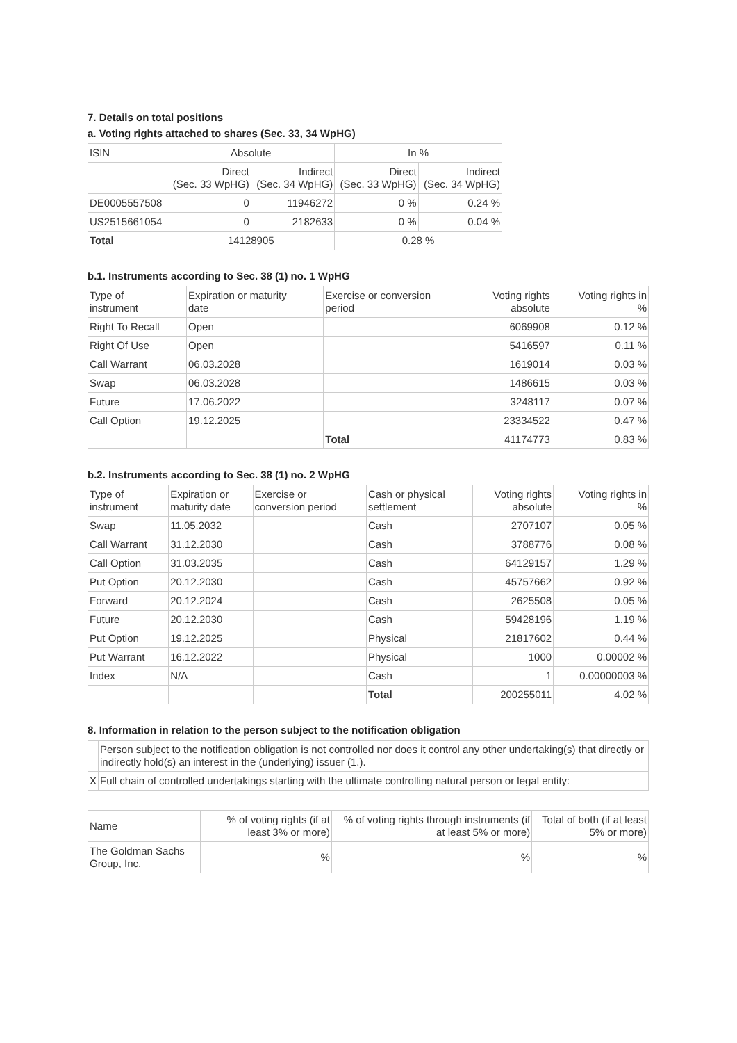7. Details on total positions
a. Voting rights attached to shares (Sec. 33, 34 WpHG)
| ISIN | Absolute | | In % | |
| --- | --- | --- | --- | --- |
| | Direct (Sec. 33 WpHG) | Indirect (Sec. 34 WpHG) | Direct (Sec. 33 WpHG) | Indirect (Sec. 34 WpHG) |
| DE0005557508 | 0 | 11946272 | 0 % | 0.24 % |
| US2515661054 | 0 | 2182633 | 0 % | 0.04 % |
| Total | 14128905 | | 0.28 % | |
b.1. Instruments according to Sec. 38 (1) no. 1 WpHG
| Type of instrument | Expiration or maturity date | Exercise or conversion period | Voting rights absolute | Voting rights in % |
| --- | --- | --- | --- | --- |
| Right To Recall | Open | | 6069908 | 0.12 % |
| Right Of Use | Open | | 5416597 | 0.11 % |
| Call Warrant | 06.03.2028 | | 1619014 | 0.03 % |
| Swap | 06.03.2028 | | 1486615 | 0.03 % |
| Future | 17.06.2022 | | 3248117 | 0.07 % |
| Call Option | 19.12.2025 | | 23334522 | 0.47 % |
| | | Total | 41174773 | 0.83 % |
b.2. Instruments according to Sec. 38 (1) no. 2 WpHG
| Type of instrument | Expiration or maturity date | Exercise or conversion period | Cash or physical settlement | Voting rights absolute | Voting rights in % |
| --- | --- | --- | --- | --- | --- |
| Swap | 11.05.2032 | | Cash | 2707107 | 0.05 % |
| Call Warrant | 31.12.2030 | | Cash | 3788776 | 0.08 % |
| Call Option | 31.03.2035 | | Cash | 64129157 | 1.29 % |
| Put Option | 20.12.2030 | | Cash | 45757662 | 0.92 % |
| Forward | 20.12.2024 | | Cash | 2625508 | 0.05 % |
| Future | 20.12.2030 | | Cash | 59428196 | 1.19 % |
| Put Option | 19.12.2025 | | Physical | 21817602 | 0.44 % |
| Put Warrant | 16.12.2022 | | Physical | 1000 | 0.00002 % |
| Index | N/A | | Cash | 1 | 0.00000003 % |
| | | | Total | 200255011 | 4.02 % |
8. Information in relation to the person subject to the notification obligation
| | Person subject to the notification obligation is not controlled nor does it control any other undertaking(s) that directly or indirectly hold(s) an interest in the (underlying) issuer (1.). |
| X | Full chain of controlled undertakings starting with the ultimate controlling natural person or legal entity: |
| Name | % of voting rights (if at least 3% or more) | % of voting rights through instruments (if at least 5% or more) | Total of both (if at least 5% or more) |
| --- | --- | --- | --- |
| The Goldman Sachs Group, Inc. | % | % | % |